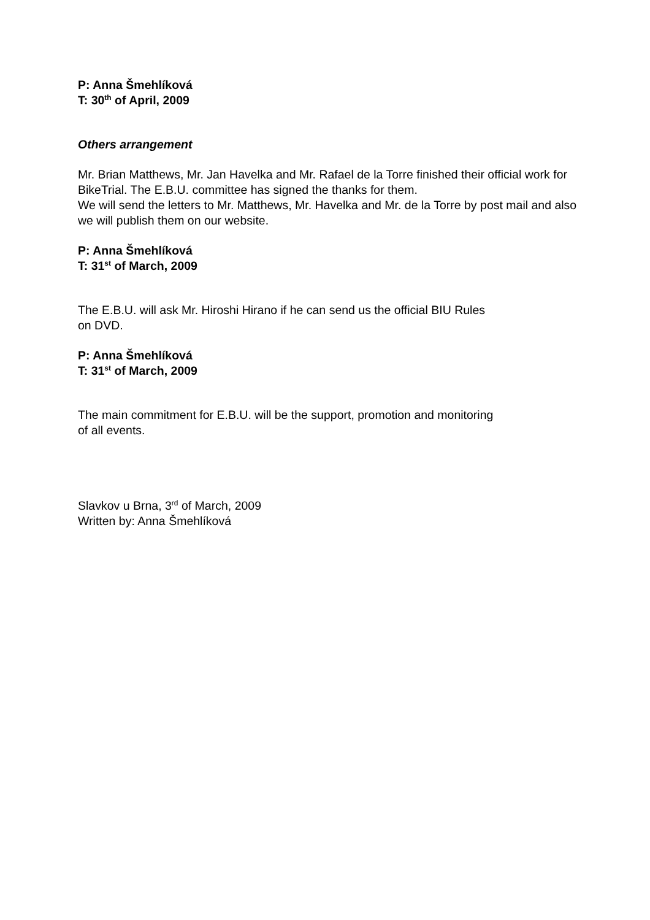P: Anna Šmehlíková
T: 30<sup>th</sup> of April, 2009
Others arrangement
Mr. Brian Matthews, Mr. Jan Havelka and Mr. Rafael de la Torre finished their official work for BikeTrial. The E.B.U. committee has signed the thanks for them.
We will send the letters to Mr. Matthews, Mr. Havelka and Mr. de la Torre by post mail and also we will publish them on our website.
P: Anna Šmehlíková
T: 31<sup>st</sup> of March, 2009
The E.B.U. will ask Mr. Hiroshi Hirano if he can send us the official BIU Rules
on DVD.
P: Anna Šmehlíková
T: 31<sup>st</sup> of March, 2009
The main commitment for E.B.U. will be the support, promotion and monitoring
of all events.
Slavkov u Brna, 3<sup>rd</sup> of March, 2009
Written by: Anna Šmehlíková